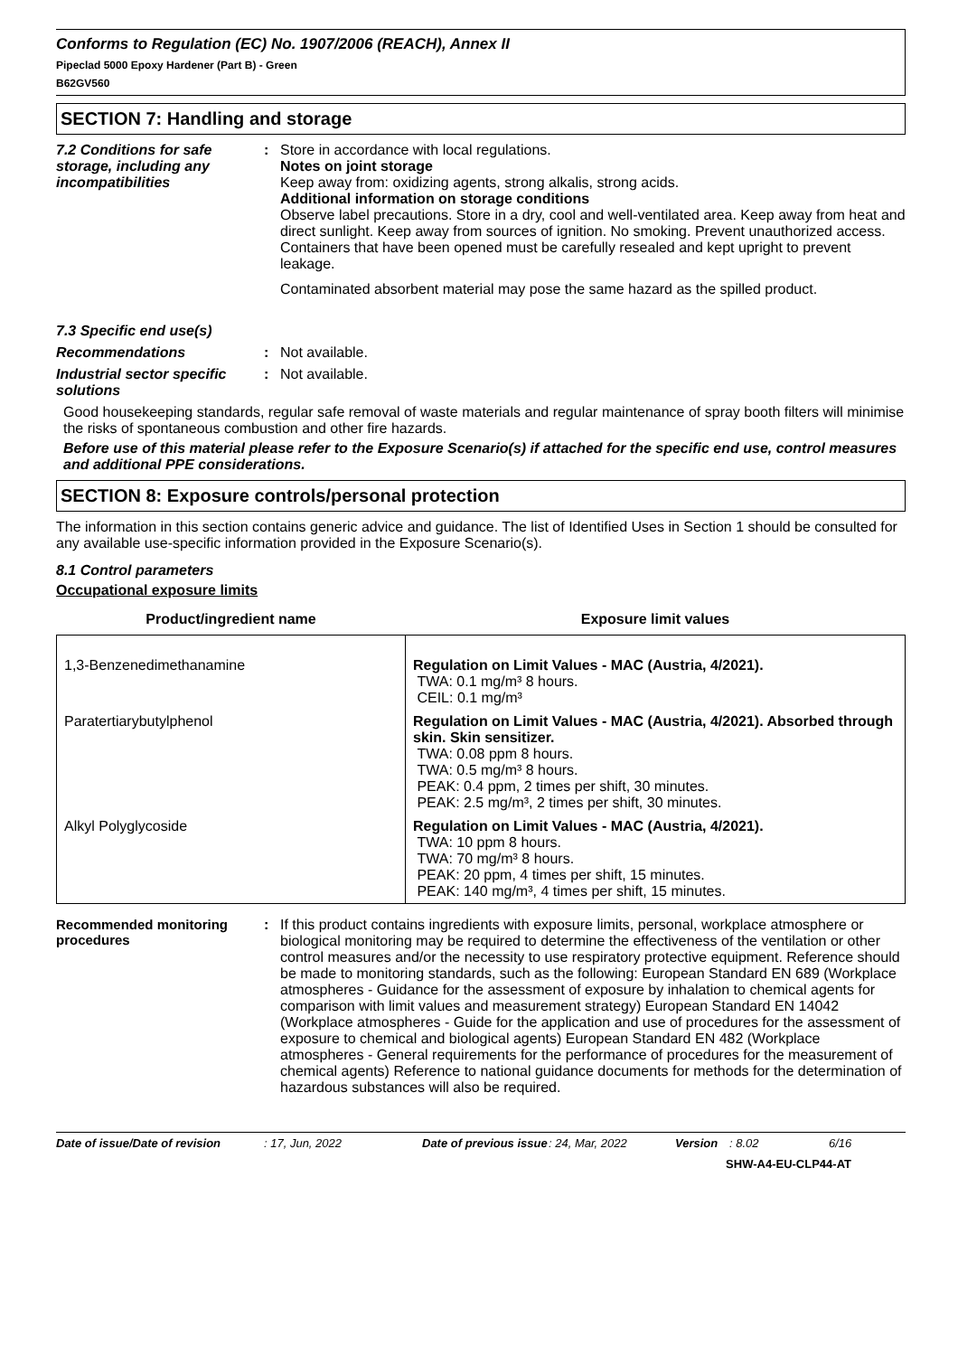Conforms to Regulation (EC) No. 1907/2006 (REACH), Annex II
Pipeclad 5000 Epoxy Hardener (Part B) - Green
B62GV560
SECTION 7: Handling and storage
7.2 Conditions for safe storage, including any incompatibilities
: Store in accordance with local regulations.
Notes on joint storage
Keep away from: oxidizing agents, strong alkalis, strong acids.
Additional information on storage conditions
Observe label precautions. Store in a dry, cool and well-ventilated area. Keep away from heat and direct sunlight. Keep away from sources of ignition. No smoking. Prevent unauthorized access. Containers that have been opened must be carefully resealed and kept upright to prevent leakage.
Contaminated absorbent material may pose the same hazard as the spilled product.
7.3 Specific end use(s)
Recommendations : Not available.
Industrial sector specific solutions
: Not available.
Good housekeeping standards, regular safe removal of waste materials and regular maintenance of spray booth filters will minimise the risks of spontaneous combustion and other fire hazards.
Before use of this material please refer to the Exposure Scenario(s) if attached for the specific end use, control measures and additional PPE considerations.
SECTION 8: Exposure controls/personal protection
The information in this section contains generic advice and guidance. The list of Identified Uses in Section 1 should be consulted for any available use-specific information provided in the Exposure Scenario(s).
8.1 Control parameters
Occupational exposure limits
| Product/ingredient name | Exposure limit values |
| --- | --- |
| 1,3-Benzenedimethanamine | Regulation on Limit Values - MAC (Austria, 4/2021). TWA: 0.1 mg/m³ 8 hours. CEIL: 0.1 mg/m³ |
| Paratertiarybutylphenol | Regulation on Limit Values - MAC (Austria, 4/2021). Absorbed through skin. Skin sensitizer. TWA: 0.08 ppm 8 hours. TWA: 0.5 mg/m³ 8 hours. PEAK: 0.4 ppm, 2 times per shift, 30 minutes. PEAK: 2.5 mg/m³, 2 times per shift, 30 minutes. |
| Alkyl Polyglycoside | Regulation on Limit Values - MAC (Austria, 4/2021). TWA: 10 ppm 8 hours. TWA: 70 mg/m³ 8 hours. PEAK: 20 ppm, 4 times per shift, 15 minutes. PEAK: 140 mg/m³, 4 times per shift, 15 minutes. |
Recommended monitoring procedures
: If this product contains ingredients with exposure limits, personal, workplace atmosphere or biological monitoring may be required to determine the effectiveness of the ventilation or other control measures and/or the necessity to use respiratory protective equipment. Reference should be made to monitoring standards, such as the following: European Standard EN 689 (Workplace atmospheres - Guidance for the assessment of exposure by inhalation to chemical agents for comparison with limit values and measurement strategy) European Standard EN 14042 (Workplace atmospheres - Guide for the application and use of procedures for the assessment of exposure to chemical and biological agents) European Standard EN 482 (Workplace atmospheres - General requirements for the performance of procedures for the measurement of chemical agents) Reference to national guidance documents for methods for the determination of hazardous substances will also be required.
Date of issue/Date of revision: 17, Jun, 2022 Date of previous issue: 24, Mar, 2022 Version: 8.02 6/16
SHW-A4-EU-CLP44-AT